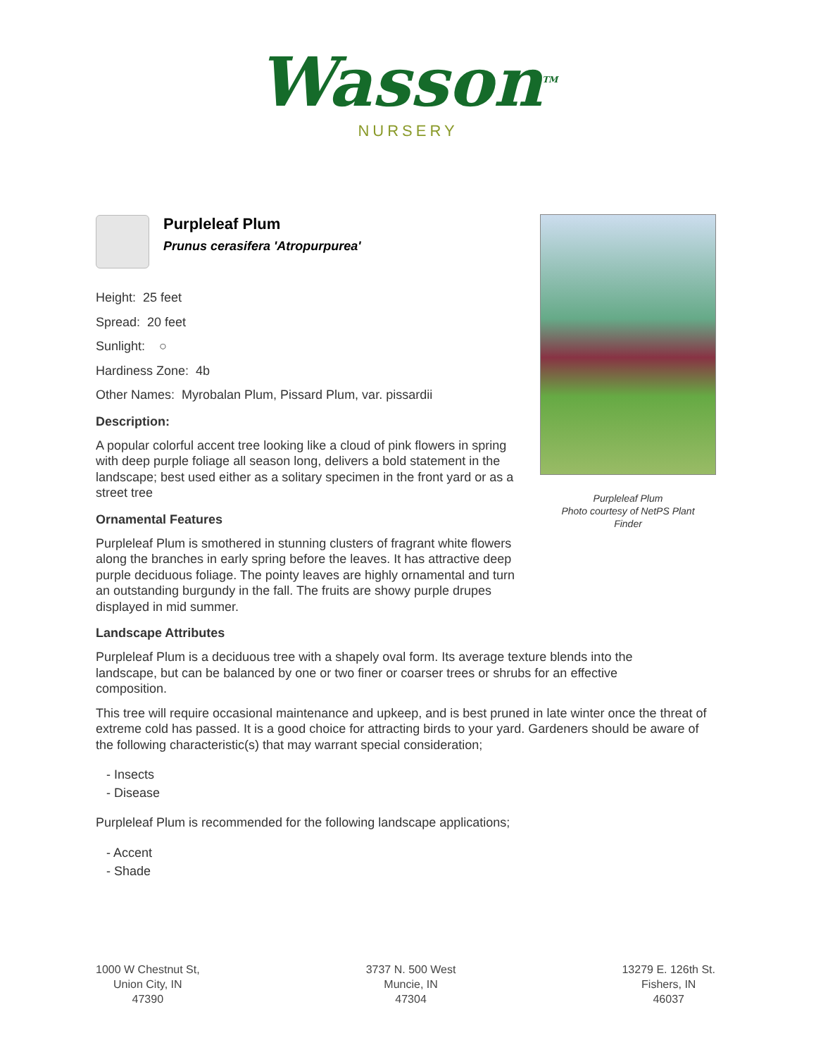Wasson<sup>TM</sup>
NURSERY
Purpleleaf Plum
Prunus cerasifera 'Atropurpurea'
Height: 25 feet
Spread: 20 feet
Sunlight: ○
Hardiness Zone: 4b
Other Names: Myrobalan Plum, Pissard Plum, var. pissardii
Description:
A popular colorful accent tree looking like a cloud of pink flowers in spring with deep purple foliage all season long, delivers a bold statement in the landscape; best used either as a solitary specimen in the front yard or as a street tree
Ornamental Features
Purpleleaf Plum is smothered in stunning clusters of fragrant white flowers along the branches in early spring before the leaves. It has attractive deep purple deciduous foliage. The pointy leaves are highly ornamental and turn an outstanding burgundy in the fall. The fruits are showy purple drupes displayed in mid summer.
Landscape Attributes
Purpleleaf Plum is a deciduous tree with a shapely oval form. Its average texture blends into the landscape, but can be balanced by one or two finer or coarser trees or shrubs for an effective composition.
This tree will require occasional maintenance and upkeep, and is best pruned in late winter once the threat of extreme cold has passed. It is a good choice for attracting birds to your yard. Gardeners should be aware of the following characteristic(s) that may warrant special consideration;
- Insects
- Disease
Purpleleaf Plum is recommended for the following landscape applications;
- Accent
- Shade
Purpleleaf Plum
Photo courtesy of NetPS Plant
Finder
1000 W Chestnut St,
Union City, IN
47390
3737 N. 500 West
Muncie, IN
47304
13279 E. 126th St.
Fishers, IN
46037